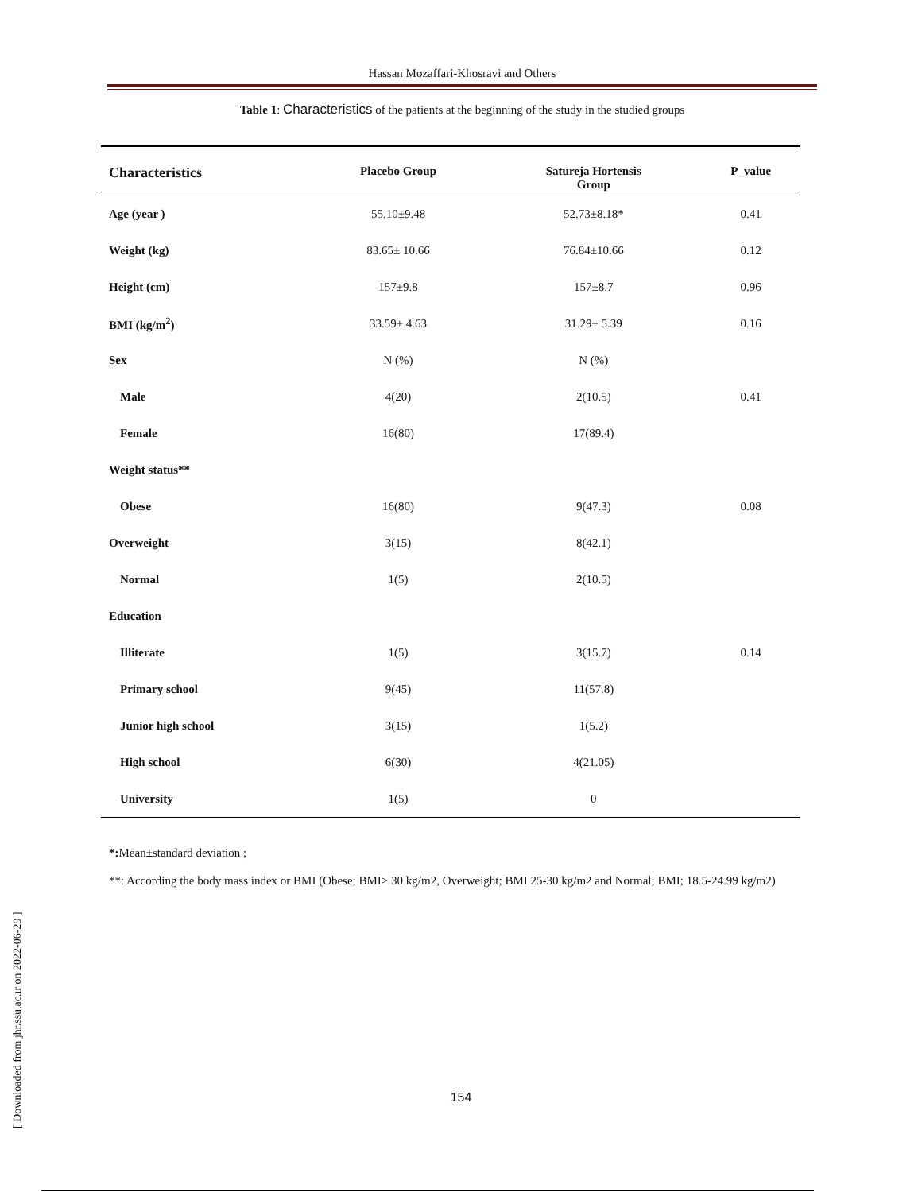Hassan Mozaffari-Khosravi and Others
Table 1: Characteristics of the patients at the beginning of the study in the studied groups
| Characteristics | Placebo Group | Satureja Hortensis Group | P_value |
| --- | --- | --- | --- |
| Age (year ) | 55.10±9.48 | 52.73±8.18* | 0.41 |
| Weight (kg) | 83.65± 10.66 | 76.84±10.66 | 0.12 |
| Height (cm) | 157±9.8 | 157±8.7 | 0.96 |
| BMI (kg/m<sup>2</sup>) | 33.59± 4.63 | 31.29± 5.39 | 0.16 |
| Sex | N (%) | N (%) | |
| Male | 4(20) | 2(10.5) | 0.41 |
| Female | 16(80) | 17(89.4) | |
| Weight status** | | | |
| Obese | 16(80) | 9(47.3) | 0.08 |
| Overweight | 3(15) | 8(42.1) | |
| Normal | 1(5) | 2(10.5) | |
| Education | | | |
| Illiterate | 1(5) | 3(15.7) | 0.14 |
| Primary school | 9(45) | 11(57.8) | |
| Junior high school | 3(15) | 1(5.2) | |
| High school | 6(30) | 4(21.05) | |
| University | 1(5) | 0 | |
*: Mean±standard deviation ;
**: According the body mass index or BMI (Obese; BMI> 30 kg/m2, Overweight; BMI 25-30 kg/m2 and Normal; BMI; 18.5-24.99 kg/m2)
[ Downloaded from jhr.ssu.ac.ir on 2022-06-29 ]
154